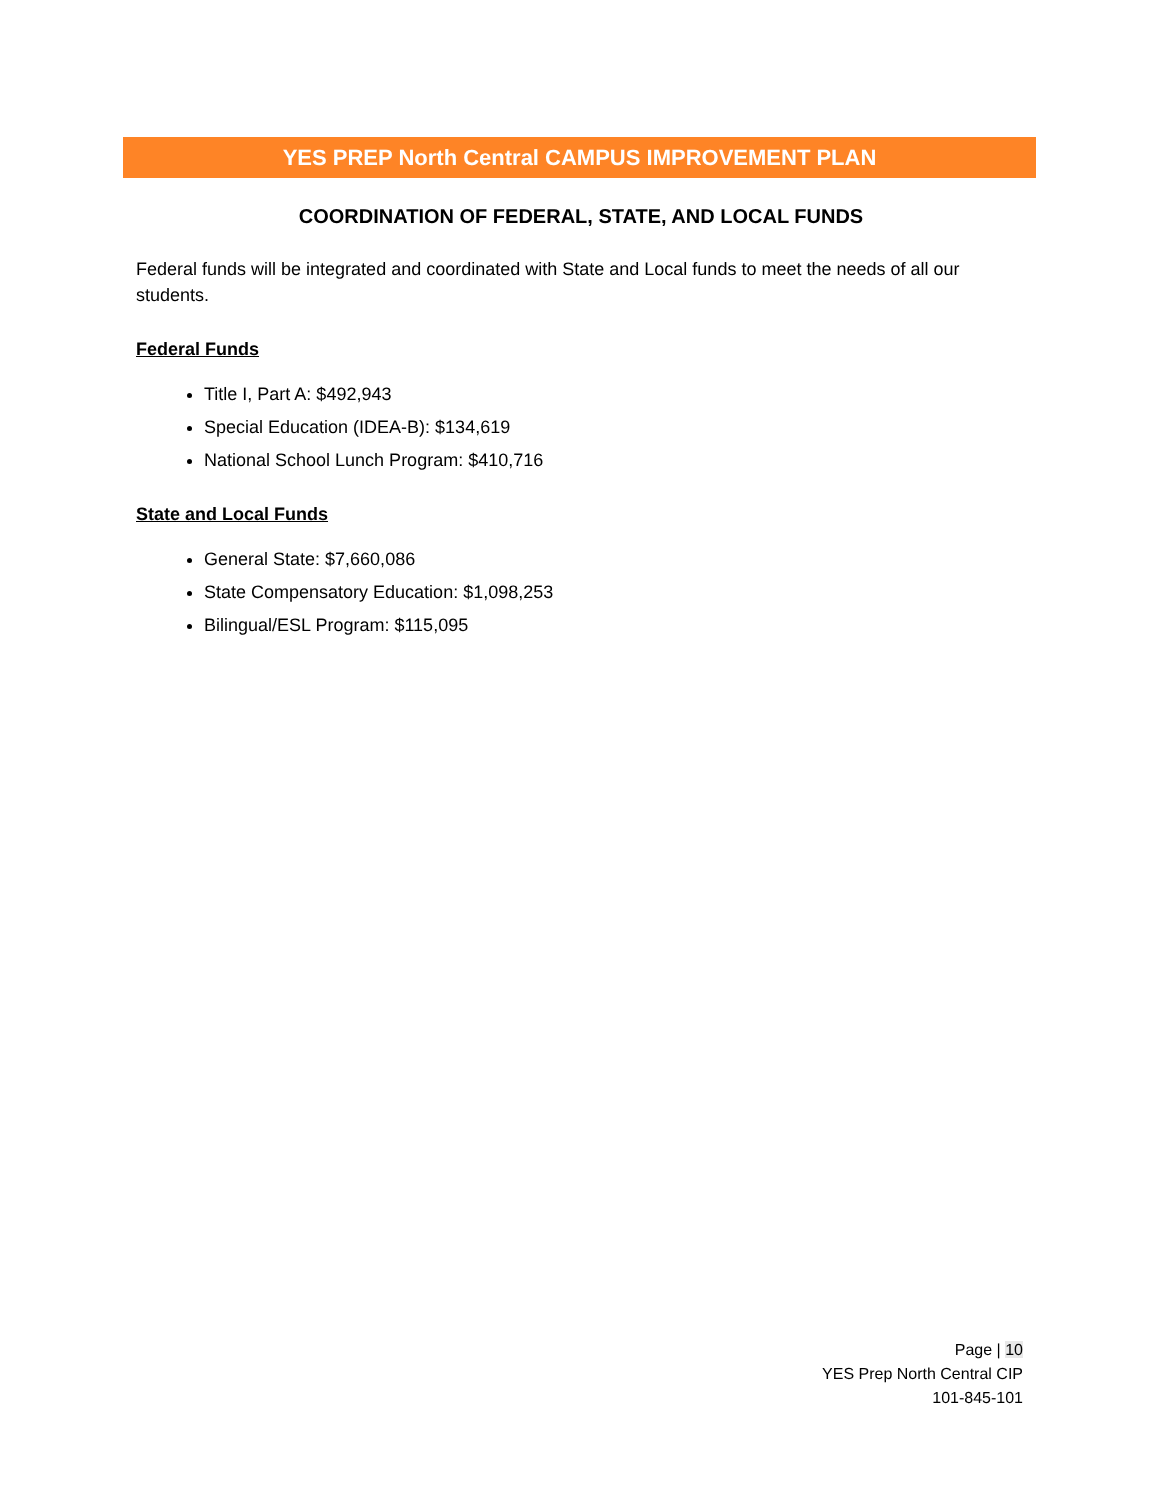YES PREP North Central CAMPUS IMPROVEMENT PLAN
COORDINATION OF FEDERAL, STATE, AND LOCAL FUNDS
Federal funds will be integrated and coordinated with State and Local funds to meet the needs of all our students.
Federal Funds
Title I, Part A: $492,943
Special Education (IDEA-B): $134,619
National School Lunch Program: $410,716
State and Local Funds
General State: $7,660,086
State Compensatory Education: $1,098,253
Bilingual/ESL Program: $115,095
Page | 10
YES Prep North Central CIP
101-845-101